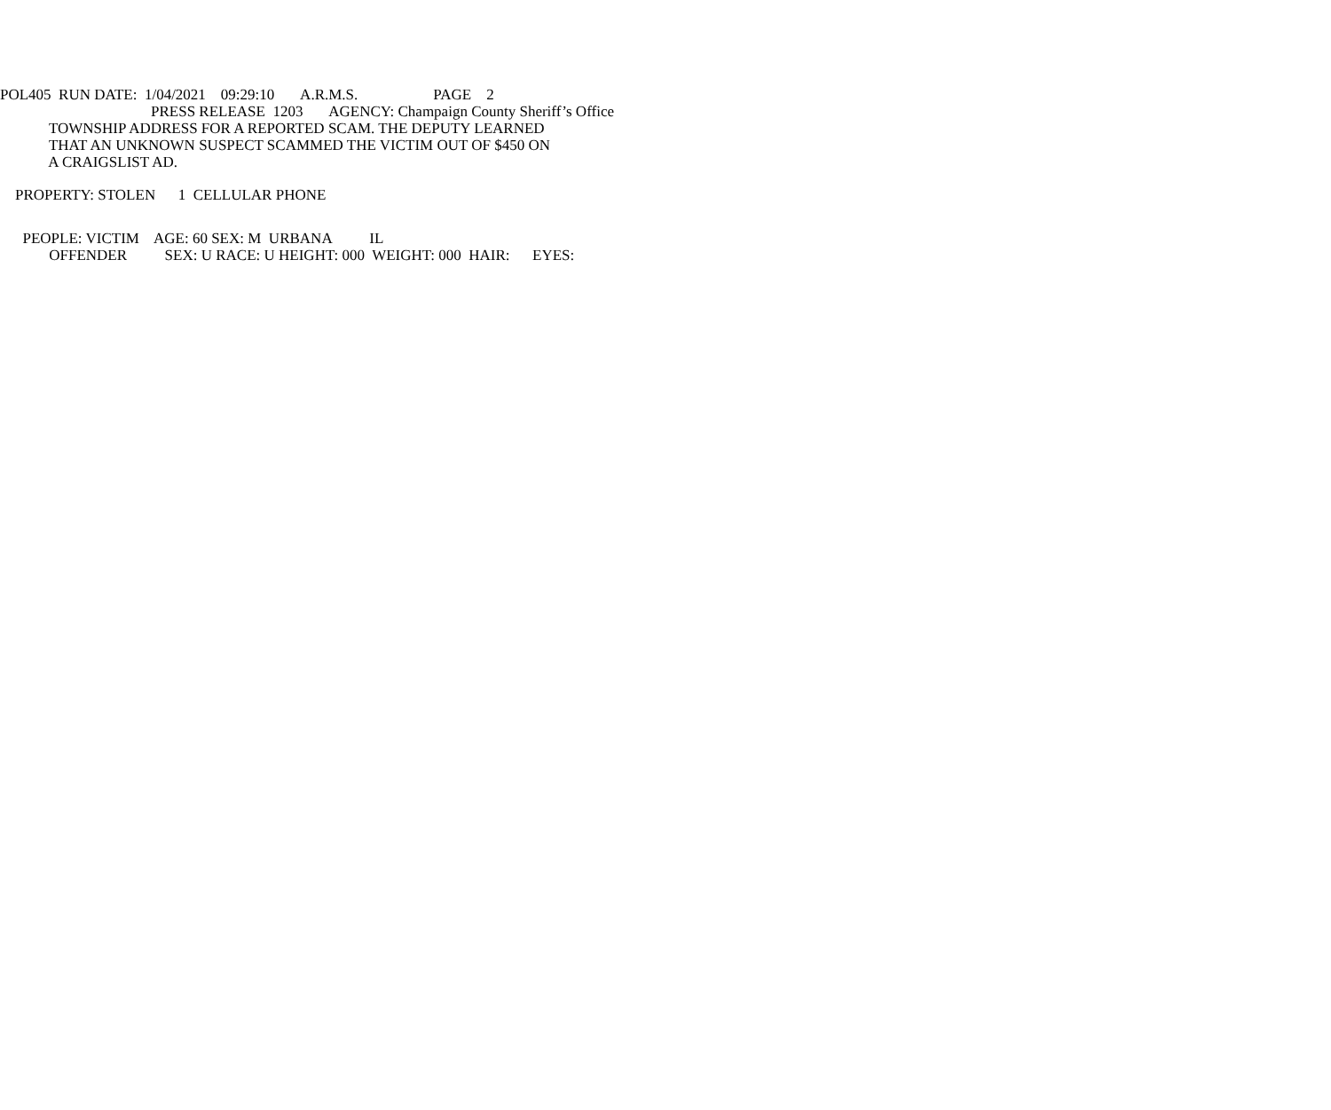POL405 RUN DATE: 1/04/2021 09:29:10 A.R.M.S. PAGE 2
PRESS RELEASE 1203 AGENCY: Champaign County Sheriff’s Office
TOWNSHIP ADDRESS FOR A REPORTED SCAM. THE DEPUTY LEARNED
THAT AN UNKNOWN SUSPECT SCAMMED THE VICTIM OUT OF $450 ON
A CRAIGSLIST AD.
PROPERTY: STOLEN 1 CELLULAR PHONE
PEOPLE: VICTIM AGE: 60 SEX: M URBANA IL
OFFENDER SEX: U RACE: U HEIGHT: 000 WEIGHT: 000 HAIR: EYES: